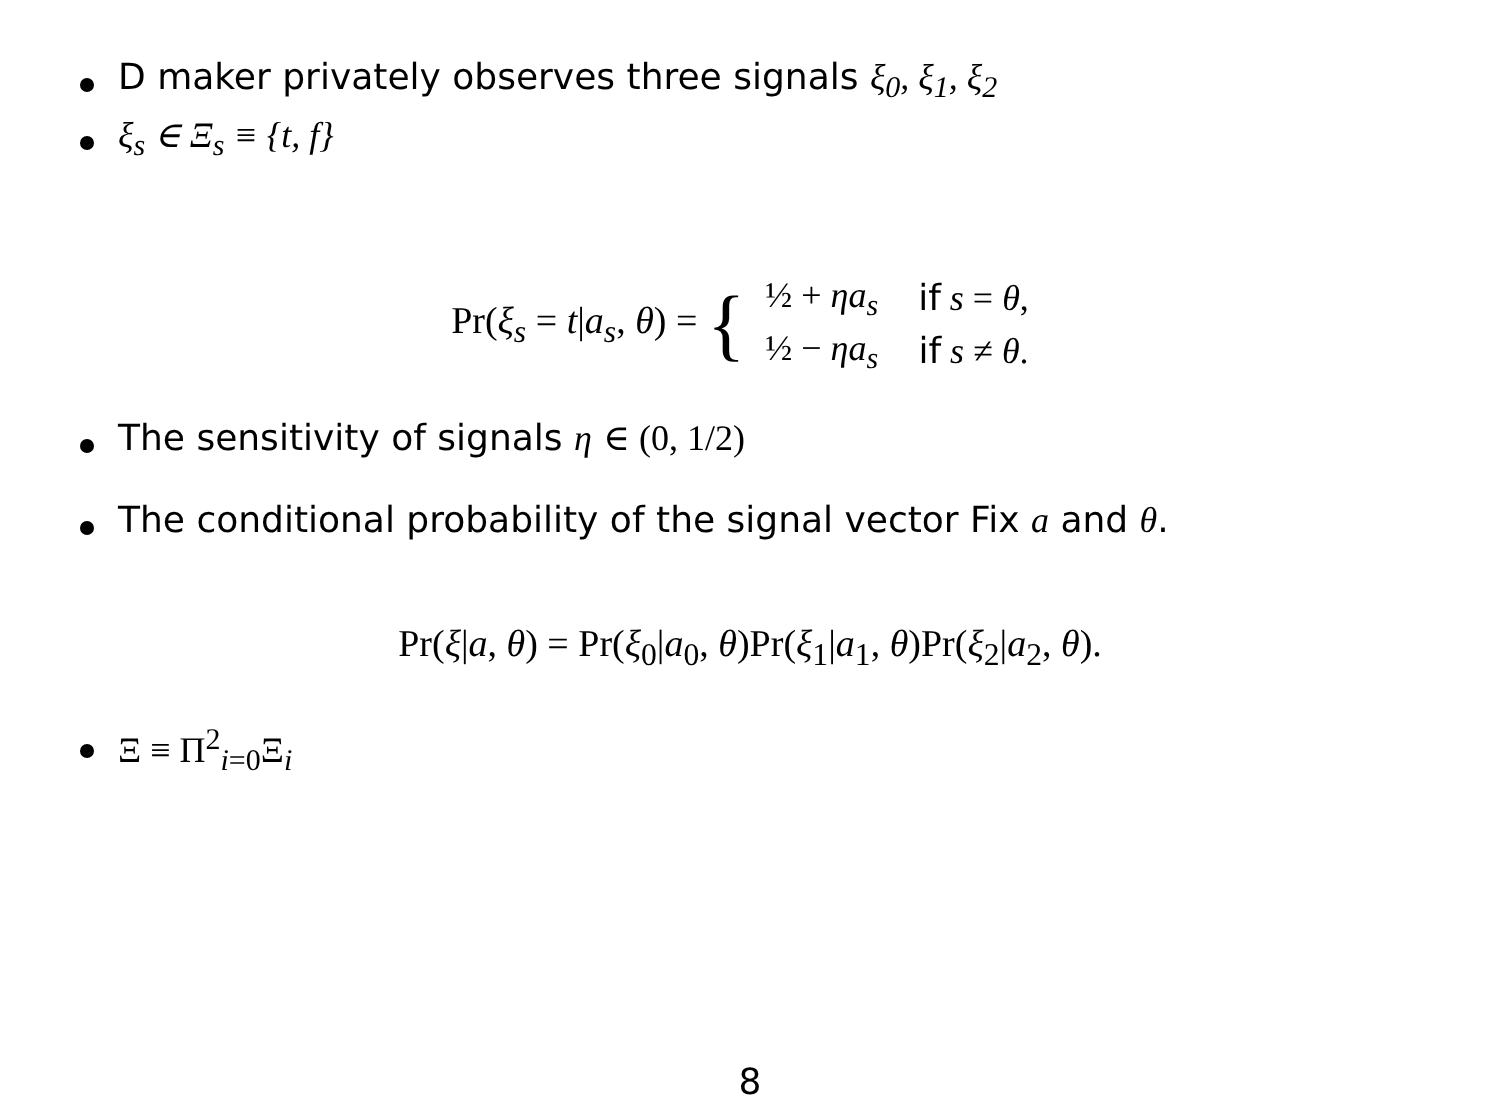D maker privately observes three signals ξ<sub>0</sub>, ξ<sub>1</sub>, ξ<sub>2</sub>
ξ<sub>s</sub> ∈ Ξ<sub>s</sub> ≡ {t, f}
Pr(ξ<sub>s</sub> = t|a<sub>s</sub>, θ) = {
| ½ + ηa<sub>s</sub> | if s = θ , |
| ½ − ηa<sub>s</sub> | if s ≠ θ . |
The sensitivity of signals η ∈ (0, 1/2)
The conditional probability of the signal vector Fix a and θ.
Pr(ξ|a, θ) = Pr(ξ<sub>0</sub>|a<sub>0</sub>, θ)Pr(ξ<sub>1</sub>|a<sub>1</sub>, θ)Pr(ξ<sub>2</sub>|a<sub>2</sub>, θ).
Ξ ≡ Π<sup>2</sup><sub>i=0</sub>Ξ<sub>i</sub>
8